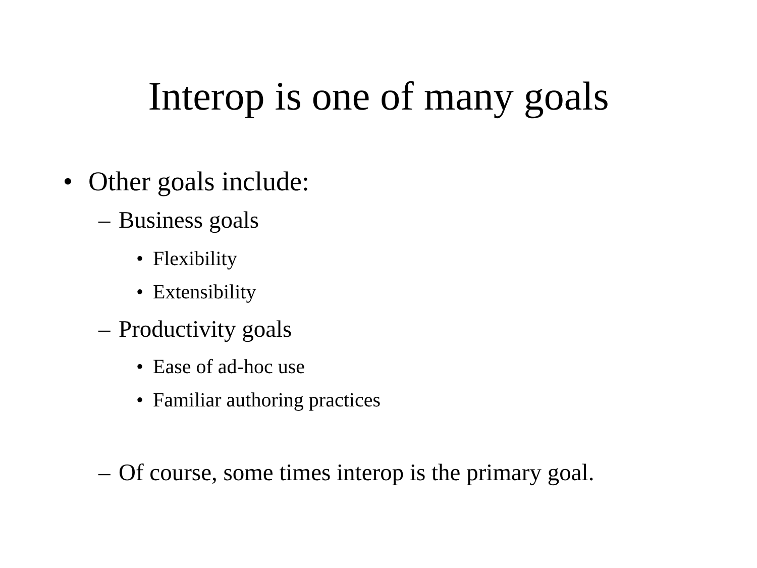Interop is one of many goals
• Other goals include:
– Business goals
• Flexibility
• Extensibility
– Productivity goals
• Ease of ad-hoc use
• Familiar authoring practices
– Of course, some times interop is the primary goal.